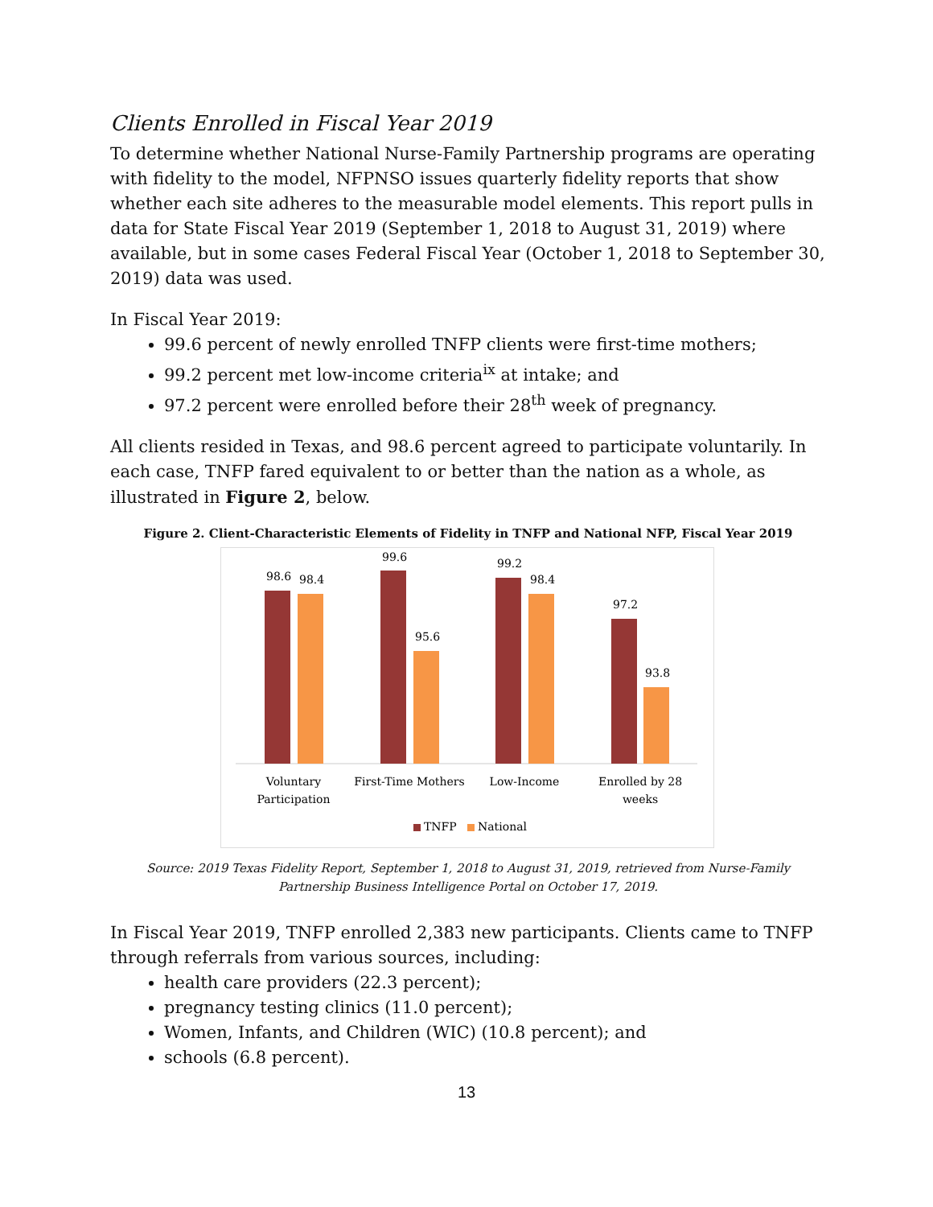Clients Enrolled in Fiscal Year 2019
To determine whether National Nurse-Family Partnership programs are operating with fidelity to the model, NFPNSO issues quarterly fidelity reports that show whether each site adheres to the measurable model elements. This report pulls in data for State Fiscal Year 2019 (September 1, 2018 to August 31, 2019) where available, but in some cases Federal Fiscal Year (October 1, 2018 to September 30, 2019) data was used.
In Fiscal Year 2019:
99.6 percent of newly enrolled TNFP clients were first-time mothers;
99.2 percent met low-income criteria<sup>ix</sup> at intake; and
97.2 percent were enrolled before their 28<sup>th</sup> week of pregnancy.
All clients resided in Texas, and 98.6 percent agreed to participate voluntarily. In each case, TNFP fared equivalent to or better than the nation as a whole, as illustrated in Figure 2, below.
Figure 2. Client-Characteristic Elements of Fidelity in TNFP and National NFP, Fiscal Year 2019
98.6
98.4
99.6
95.6
99.2
98.4
97.2
93.8
Voluntary
Participation
First-Time Mothers
Low-Income
Enrolled by 28
weeks
TNFP
National
Source: 2019 Texas Fidelity Report, September 1, 2018 to August 31, 2019, retrieved from Nurse-Family Partnership Business Intelligence Portal on October 17, 2019.
In Fiscal Year 2019, TNFP enrolled 2,383 new participants. Clients came to TNFP through referrals from various sources, including:
health care providers (22.3 percent);
pregnancy testing clinics (11.0 percent);
Women, Infants, and Children (WIC) (10.8 percent); and
schools (6.8 percent).
13